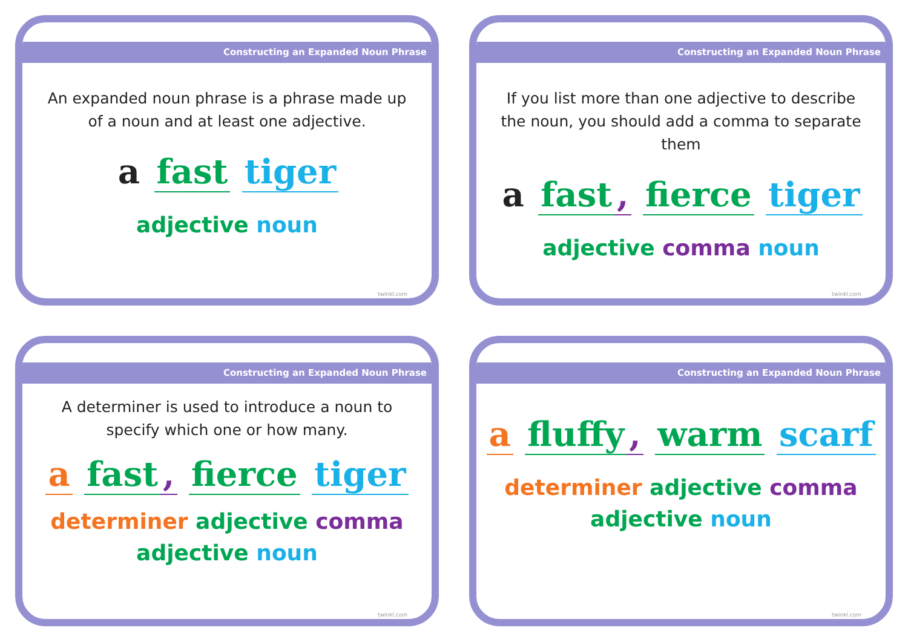Constructing an Expanded Noun Phrase
An expanded noun phrase is a phrase made up of a noun and at least one adjective.
a fast tiger
adjective noun
twinkl.com
Constructing an Expanded Noun Phrase
If you list more than one adjective to describe the noun, you should add a comma to separate them
a fast, fierce tiger
adjective comma noun
twinkl.com
Constructing an Expanded Noun Phrase
A determiner is used to introduce a noun to specify which one or how many.
a fast, fierce tiger
determiner adjective comma
adjective noun
twinkl.com
Constructing an Expanded Noun Phrase
a fluffy, warm scarf
determiner adjective comma
adjective noun
twinkl.com